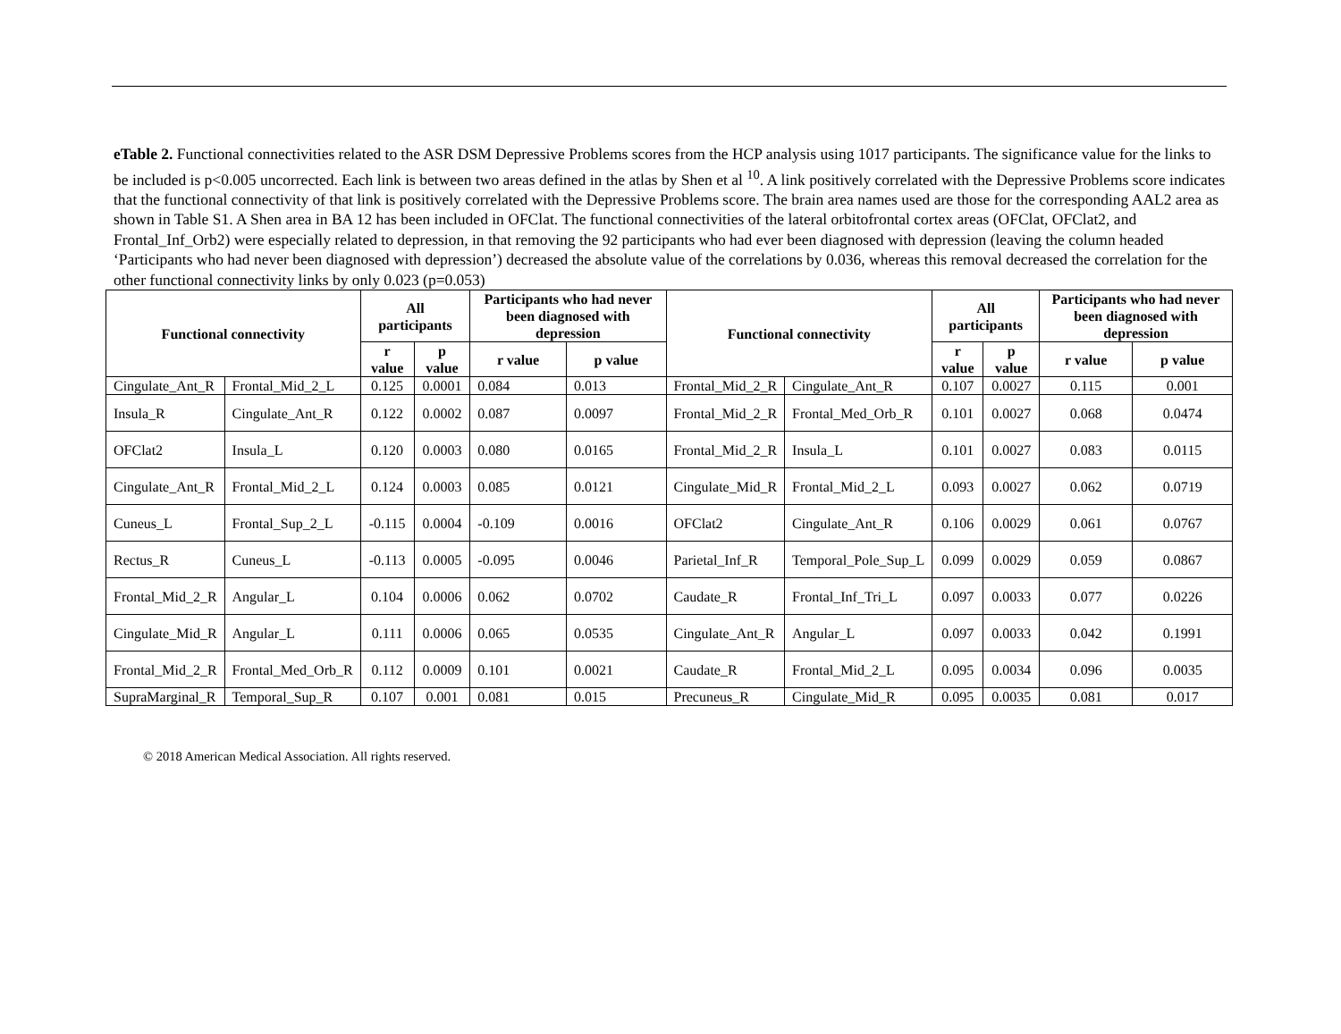eTable 2. Functional connectivities related to the ASR DSM Depressive Problems scores from the HCP analysis using 1017 participants. The significance value for the links to be included is p<0.005 uncorrected. Each link is between two areas defined in the atlas by Shen et al <sup>10</sup>. A link positively correlated with the Depressive Problems score indicates that the functional connectivity of that link is positively correlated with the Depressive Problems score. The brain area names used are those for the corresponding AAL2 area as shown in Table S1. A Shen area in BA 12 has been included in OFClat. The functional connectivities of the lateral orbitofrontal cortex areas (OFClat, OFClat2, and Frontal_Inf_Orb2) were especially related to depression, in that removing the 92 participants who had ever been diagnosed with depression (leaving the column headed ‘Participants who had never been diagnosed with depression’) decreased the absolute value of the correlations by 0.036, whereas this removal decreased the correlation for the other functional connectivity links by only 0.023 (p=0.053)
| Functional connectivity | | All participants | | Participants who had never been diagnosed with depression | | Functional connectivity | | All participants | | Participants who had never been diagnosed with depression | |
| --- | --- | --- | --- | --- | --- | --- | --- | --- | --- | --- | --- |
| | | r value | p value | r value | p value | | | r value | p value | r value | p value |
| Cingulate_Ant_R | Frontal_Mid_2_L | 0.125 | 0.0001 | 0.084 | 0.013 | Frontal_Mid_2_R | Cingulate_Ant_R | 0.107 | 0.0027 | 0.115 | 0.001 |
| Insula_R | Cingulate_Ant_R | 0.122 | 0.0002 | 0.087 | 0.0097 | Frontal_Mid_2_R | Frontal_Med_Orb_R | 0.101 | 0.0027 | 0.068 | 0.0474 |
| OFClat2 | Insula_L | 0.120 | 0.0003 | 0.080 | 0.0165 | Frontal_Mid_2_R | Insula_L | 0.101 | 0.0027 | 0.083 | 0.0115 |
| Cingulate_Ant_R | Frontal_Mid_2_L | 0.124 | 0.0003 | 0.085 | 0.0121 | Cingulate_Mid_R | Frontal_Mid_2_L | 0.093 | 0.0027 | 0.062 | 0.0719 |
| Cuneus_L | Frontal_Sup_2_L | -0.115 | 0.0004 | -0.109 | 0.0016 | OFClat2 | Cingulate_Ant_R | 0.106 | 0.0029 | 0.061 | 0.0767 |
| Rectus_R | Cuneus_L | -0.113 | 0.0005 | -0.095 | 0.0046 | Parietal_Inf_R | Temporal_Pole_Sup_L | 0.099 | 0.0029 | 0.059 | 0.0867 |
| Frontal_Mid_2_R | Angular_L | 0.104 | 0.0006 | 0.062 | 0.0702 | Caudate_R | Frontal_Inf_Tri_L | 0.097 | 0.0033 | 0.077 | 0.0226 |
| Cingulate_Mid_R | Angular_L | 0.111 | 0.0006 | 0.065 | 0.0535 | Cingulate_Ant_R | Angular_L | 0.097 | 0.0033 | 0.042 | 0.1991 |
| Frontal_Mid_2_R | Frontal_Med_Orb_R | 0.112 | 0.0009 | 0.101 | 0.0021 | Caudate_R | Frontal_Mid_2_L | 0.095 | 0.0034 | 0.096 | 0.0035 |
| SupraMarginal_R | Temporal_Sup_R | 0.107 | 0.001 | 0.081 | 0.015 | Precuneus_R | Cingulate_Mid_R | 0.095 | 0.0035 | 0.081 | 0.017 |
© 2018 American Medical Association. All rights reserved.